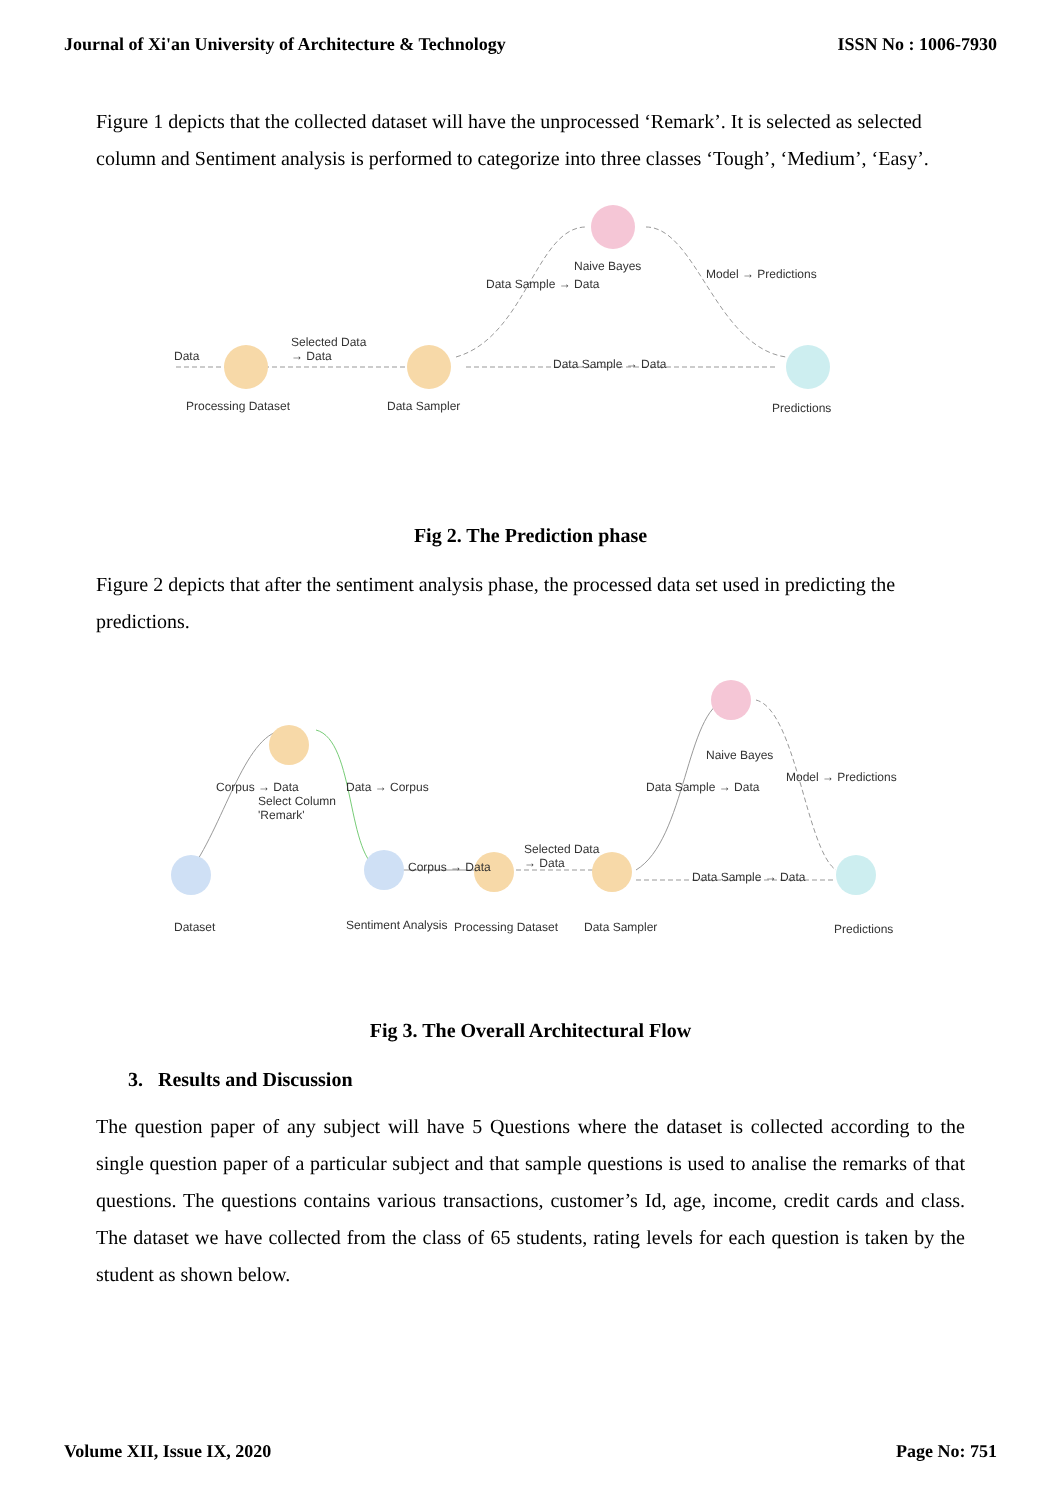Journal of Xi'an University of Architecture & Technology ISSN No : 1006-7930
Figure 1 depicts that the collected dataset will have the unprocessed ‘Remark’. It is selected as selected column and Sentiment analysis is performed to categorize into three classes ‘Tough’, ‘Medium’, ‘Easy’.
Data
Selected Data
→ Data
Processing Dataset Data Sampler
Naive Bayes
Data Sample → Data
Predictions
Data Sample → Data
Model → Predictions
Fig 2. The Prediction phase
Figure 2 depicts that after the sentiment analysis phase, the processed data set used in predicting the predictions.
Dataset
Select Column
'Remark'
Sentiment Analysis Processing Dataset Data Sampler
Naive Bayes
Predictions
Corpus → Data
Selected Data
→ Data
Data Sample → Data
Corpus → Data Data → Corpus Data Sample → Data
Model → Predictions
Fig 3. The Overall Architectural Flow
3. Results and Discussion
The question paper of any subject will have 5 Questions where the dataset is collected according to the single question paper of a particular subject and that sample questions is used to analise the remarks of that questions. The questions contains various transactions, customer’s Id, age, income, credit cards and class. The dataset we have collected from the class of 65 students, rating levels for each question is taken by the student as shown below.
Volume XII, Issue IX, 2020 Page No: 751